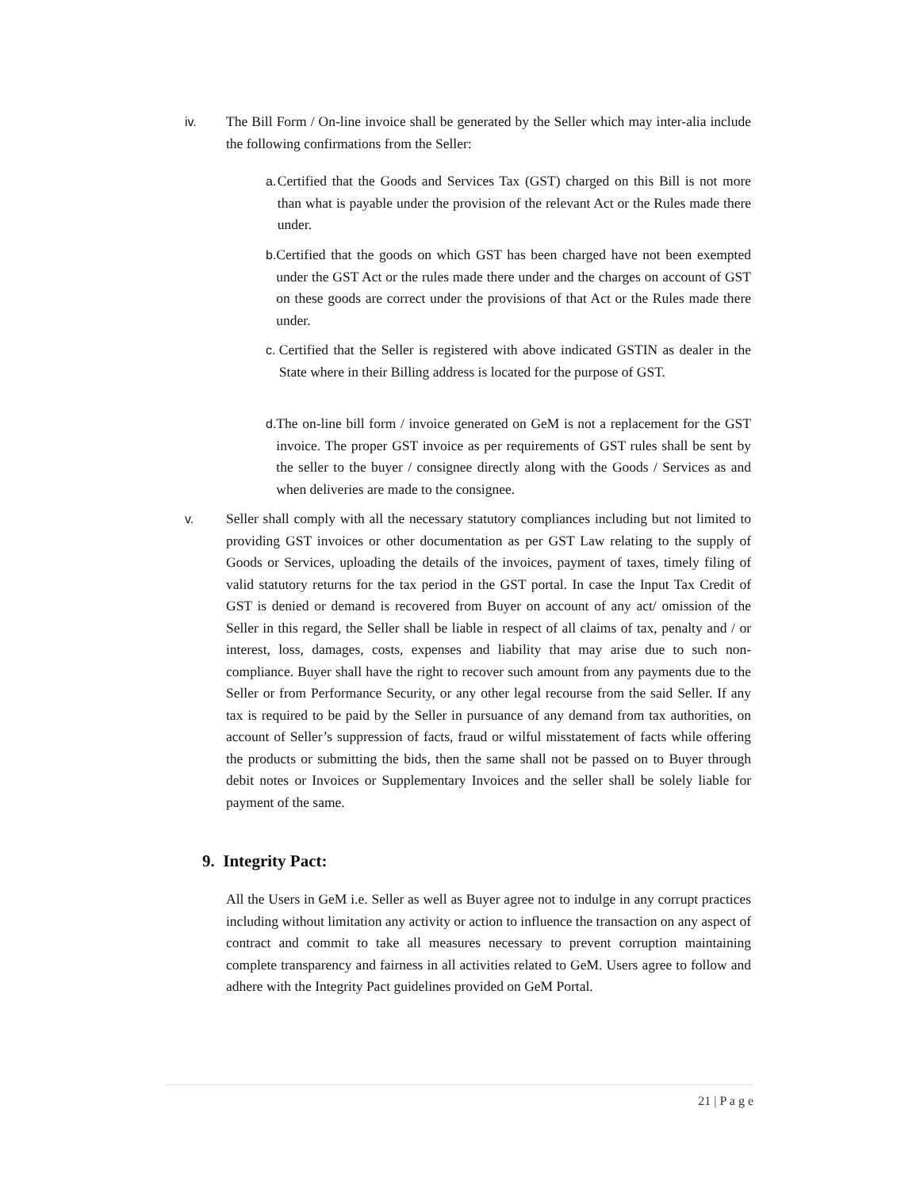iv. The Bill Form / On-line invoice shall be generated by the Seller which may inter-alia include the following confirmations from the Seller:
a. Certified that the Goods and Services Tax (GST) charged on this Bill is not more than what is payable under the provision of the relevant Act or the Rules made there under.
b. Certified that the goods on which GST has been charged have not been exempted under the GST Act or the rules made there under and the charges on account of GST on these goods are correct under the provisions of that Act or the Rules made there under.
c. Certified that the Seller is registered with above indicated GSTIN as dealer in the State where in their Billing address is located for the purpose of GST.
d. The on-line bill form / invoice generated on GeM is not a replacement for the GST invoice. The proper GST invoice as per requirements of GST rules shall be sent by the seller to the buyer / consignee directly along with the Goods / Services as and when deliveries are made to the consignee.
v. Seller shall comply with all the necessary statutory compliances including but not limited to providing GST invoices or other documentation as per GST Law relating to the supply of Goods or Services, uploading the details of the invoices, payment of taxes, timely filing of valid statutory returns for the tax period in the GST portal. In case the Input Tax Credit of GST is denied or demand is recovered from Buyer on account of any act/ omission of the Seller in this regard, the Seller shall be liable in respect of all claims of tax, penalty and / or interest, loss, damages, costs, expenses and liability that may arise due to such non-compliance. Buyer shall have the right to recover such amount from any payments due to the Seller or from Performance Security, or any other legal recourse from the said Seller. If any tax is required to be paid by the Seller in pursuance of any demand from tax authorities, on account of Seller’s suppression of facts, fraud or wilful misstatement of facts while offering the products or submitting the bids, then the same shall not be passed on to Buyer through debit notes or Invoices or Supplementary Invoices and the seller shall be solely liable for payment of the same.
9. Integrity Pact:
All the Users in GeM i.e. Seller as well as Buyer agree not to indulge in any corrupt practices including without limitation any activity or action to influence the transaction on any aspect of contract and commit to take all measures necessary to prevent corruption maintaining complete transparency and fairness in all activities related to GeM. Users agree to follow and adhere with the Integrity Pact guidelines provided on GeM Portal.
21 | P a g e